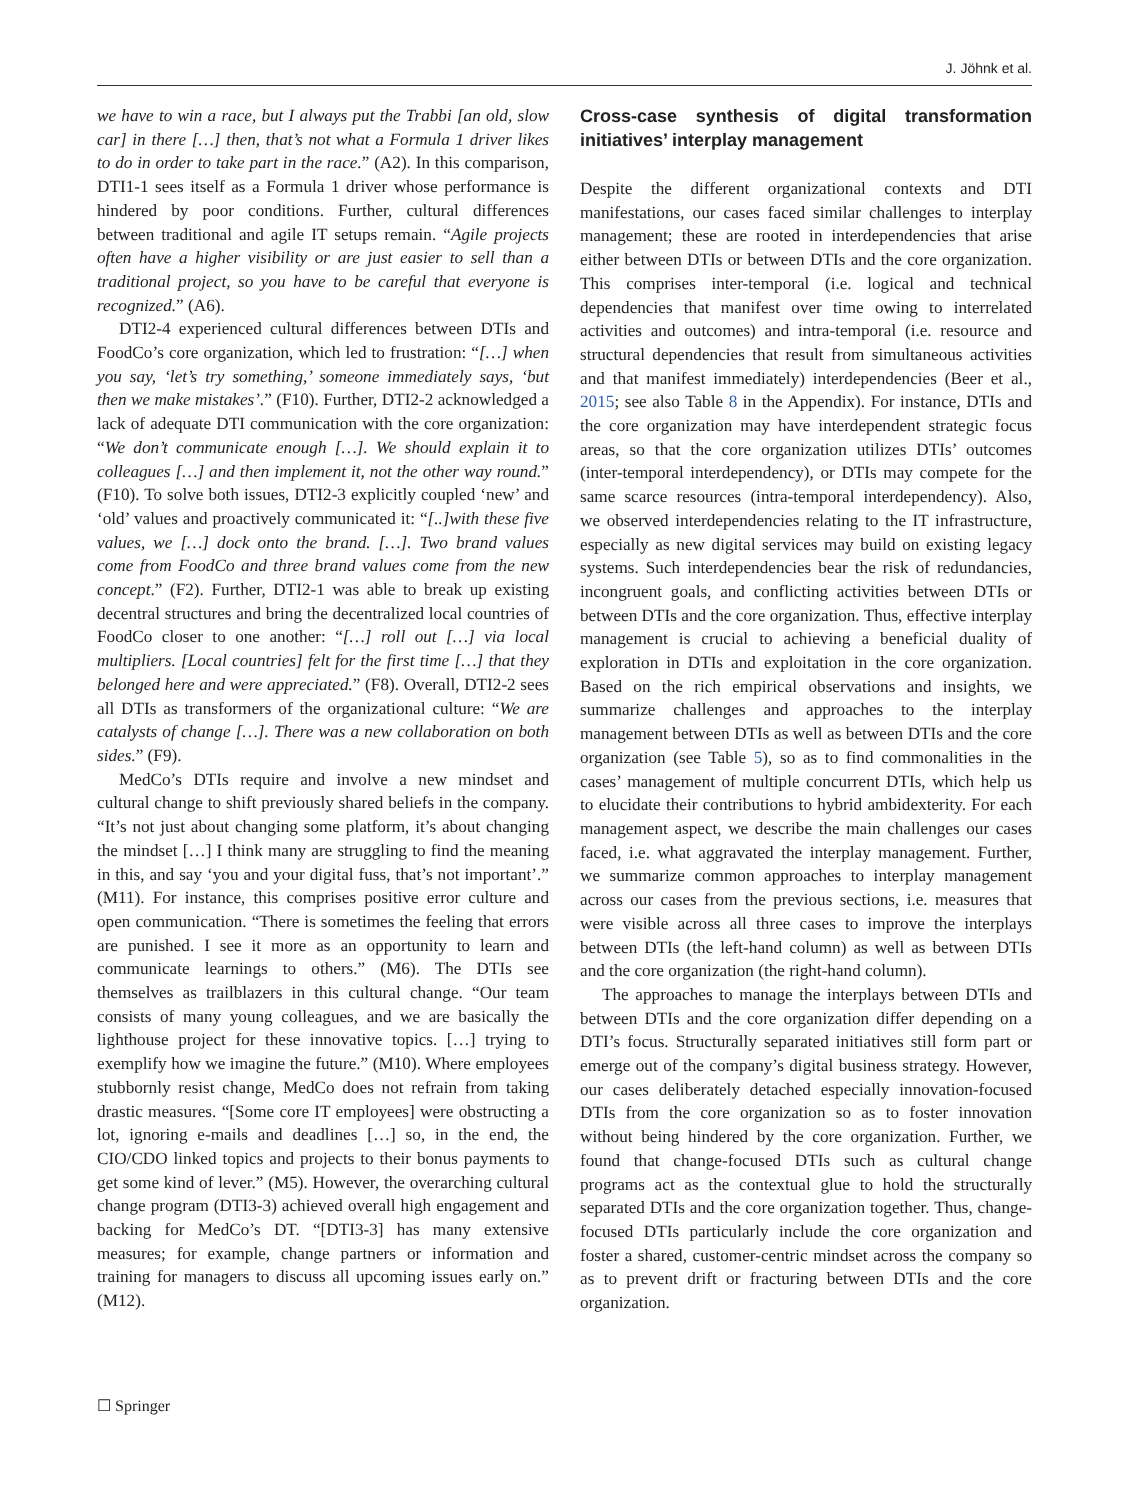J. Jöhnk et al.
we have to win a race, but I always put the Trabbi [an old, slow car] in there […] then, that’s not what a Formula 1 driver likes to do in order to take part in the race.” (A2). In this comparison, DTI1-1 sees itself as a Formula 1 driver whose performance is hindered by poor conditions. Further, cultural differences between traditional and agile IT setups remain. “Agile projects often have a higher visibility or are just easier to sell than a traditional project, so you have to be careful that everyone is recognized.” (A6).
DTI2-4 experienced cultural differences between DTIs and FoodCo’s core organization, which led to frustration: “[…] when you say, ‘let’s try something,’ someone immediately says, ‘but then we make mistakes’.” (F10). Further, DTI2-2 acknowledged a lack of adequate DTI communication with the core organization: “We don’t communicate enough […]. We should explain it to colleagues […] and then implement it, not the other way round.” (F10). To solve both issues, DTI2-3 explicitly coupled ‘new’ and ‘old’ values and proactively communicated it: “[..]with these five values, we […] dock onto the brand. […]. Two brand values come from FoodCo and three brand values come from the new concept.” (F2). Further, DTI2-1 was able to break up existing decentral structures and bring the decentralized local countries of FoodCo closer to one another: “[…] roll out […] via local multipliers. [Local countries] felt for the first time […] that they belonged here and were appreciated.” (F8). Overall, DTI2-2 sees all DTIs as transformers of the organizational culture: “We are catalysts of change […]. There was a new collaboration on both sides.” (F9).
MedCo’s DTIs require and involve a new mindset and cultural change to shift previously shared beliefs in the company. “It’s not just about changing some platform, it’s about changing the mindset […] I think many are struggling to find the meaning in this, and say ‘you and your digital fuss, that’s not important’.” (M11). For instance, this comprises positive error culture and open communication. “There is sometimes the feeling that errors are punished. I see it more as an opportunity to learn and communicate learnings to others.” (M6). The DTIs see themselves as trailblazers in this cultural change. “Our team consists of many young colleagues, and we are basically the lighthouse project for these innovative topics. […] trying to exemplify how we imagine the future.” (M10). Where employees stubbornly resist change, MedCo does not refrain from taking drastic measures. “[Some core IT employees] were obstructing a lot, ignoring e-mails and deadlines […] so, in the end, the CIO/CDO linked topics and projects to their bonus payments to get some kind of lever.” (M5). However, the overarching cultural change program (DTI3-3) achieved overall high engagement and backing for MedCo’s DT. “[DTI3-3] has many extensive measures; for example, change partners or information and training for managers to discuss all upcoming issues early on.” (M12).
Cross-case synthesis of digital transformation initiatives’ interplay management
Despite the different organizational contexts and DTI manifestations, our cases faced similar challenges to interplay management; these are rooted in interdependencies that arise either between DTIs or between DTIs and the core organization. This comprises inter-temporal (i.e. logical and technical dependencies that manifest over time owing to interrelated activities and outcomes) and intra-temporal (i.e. resource and structural dependencies that result from simultaneous activities and that manifest immediately) interdependencies (Beer et al., 2015; see also Table 8 in the Appendix). For instance, DTIs and the core organization may have interdependent strategic focus areas, so that the core organization utilizes DTIs’ outcomes (inter-temporal interdependency), or DTIs may compete for the same scarce resources (intra-temporal interdependency). Also, we observed interdependencies relating to the IT infrastructure, especially as new digital services may build on existing legacy systems. Such interdependencies bear the risk of redundancies, incongruent goals, and conflicting activities between DTIs or between DTIs and the core organization. Thus, effective interplay management is crucial to achieving a beneficial duality of exploration in DTIs and exploitation in the core organization. Based on the rich empirical observations and insights, we summarize challenges and approaches to the interplay management between DTIs as well as between DTIs and the core organization (see Table 5), so as to find commonalities in the cases’ management of multiple concurrent DTIs, which help us to elucidate their contributions to hybrid ambidexterity. For each management aspect, we describe the main challenges our cases faced, i.e. what aggravated the interplay management. Further, we summarize common approaches to interplay management across our cases from the previous sections, i.e. measures that were visible across all three cases to improve the interplays between DTIs (the left-hand column) as well as between DTIs and the core organization (the right-hand column).
The approaches to manage the interplays between DTIs and between DTIs and the core organization differ depending on a DTI’s focus. Structurally separated initiatives still form part or emerge out of the company’s digital business strategy. However, our cases deliberately detached especially innovation-focused DTIs from the core organization so as to foster innovation without being hindered by the core organization. Further, we found that change-focused DTIs such as cultural change programs act as the contextual glue to hold the structurally separated DTIs and the core organization together. Thus, change-focused DTIs particularly include the core organization and foster a shared, customer-centric mindset across the company so as to prevent drift or fracturing between DTIs and the core organization.
☐ Springer